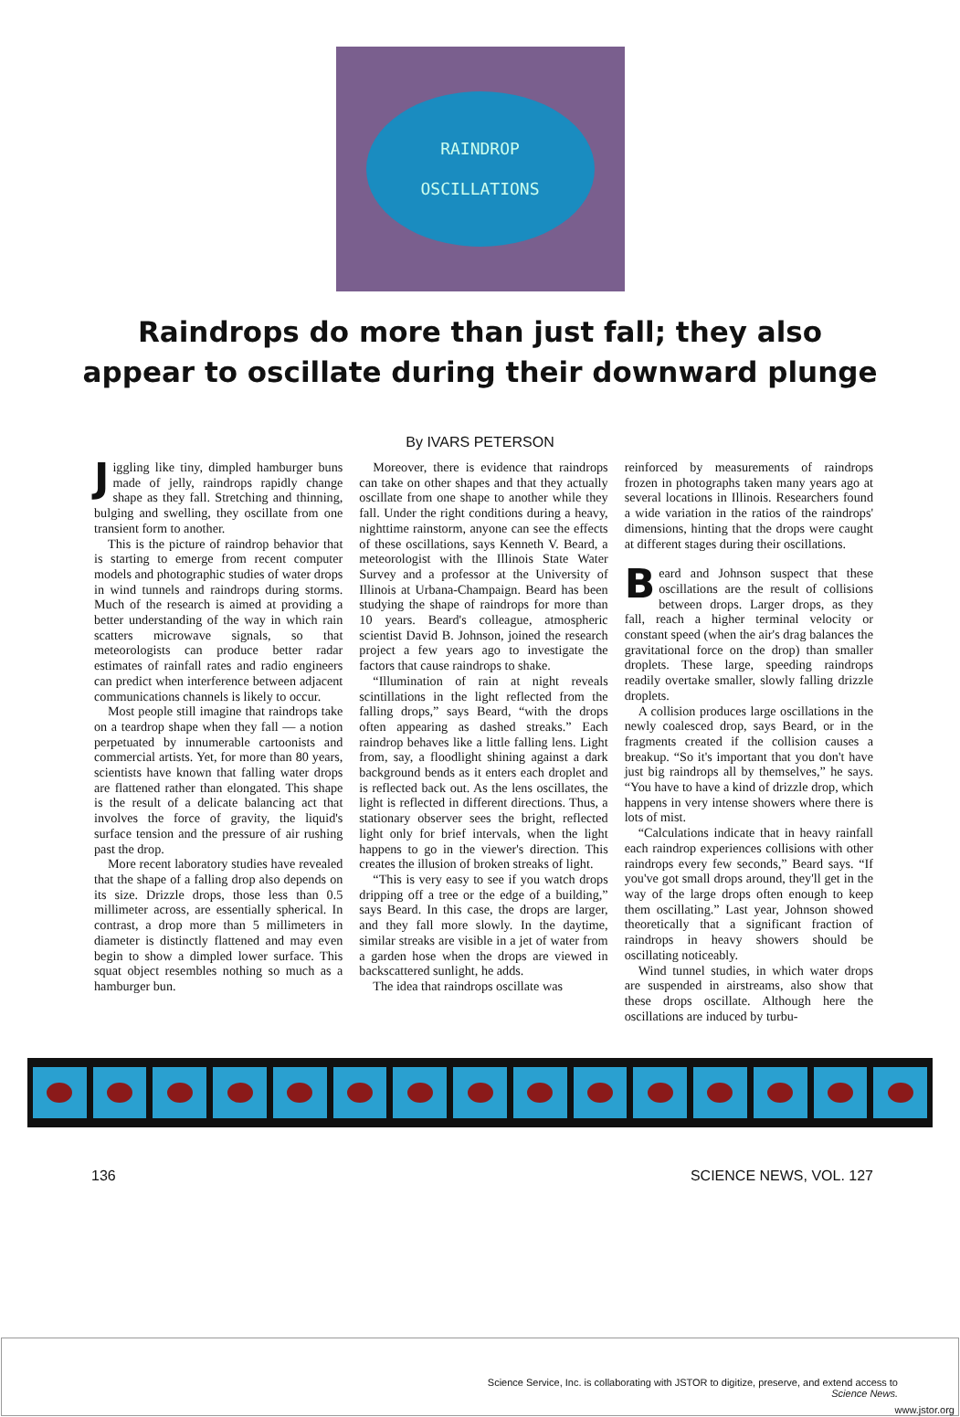RAINDROP
OSCILLATIONS
Raindrops do more than just fall; they also
appear to oscillate during their downward plunge
By IVARS PETERSON
Jiggling like tiny, dimpled hamburger buns made of jelly, raindrops rapidly change shape as they fall. Stretching and thinning, bulging and swelling, they oscillate from one transient form to another.
This is the picture of raindrop behavior that is starting to emerge from recent computer models and photographic studies of water drops in wind tunnels and raindrops during storms. Much of the research is aimed at providing a better understanding of the way in which rain scatters microwave signals, so that meteorologists can produce better radar estimates of rainfall rates and radio engineers can predict when interference between adjacent communications channels is likely to occur.
Most people still imagine that raindrops take on a teardrop shape when they fall — a notion perpetuated by innumerable cartoonists and commercial artists. Yet, for more than 80 years, scientists have known that falling water drops are flattened rather than elongated. This shape is the result of a delicate balancing act that involves the force of gravity, the liquid's surface tension and the pressure of air rushing past the drop.
More recent laboratory studies have revealed that the shape of a falling drop also depends on its size. Drizzle drops, those less than 0.5 millimeter across, are essentially spherical. In contrast, a drop more than 5 millimeters in diameter is distinctly flattened and may even begin to show a dimpled lower surface. This squat object resembles nothing so much as a hamburger bun.
Moreover, there is evidence that raindrops can take on other shapes and that they actually oscillate from one shape to another while they fall. Under the right conditions during a heavy, nighttime rainstorm, anyone can see the effects of these oscillations, says Kenneth V. Beard, a meteorologist with the Illinois State Water Survey and a professor at the University of Illinois at Urbana-Champaign. Beard has been studying the shape of raindrops for more than 10 years. Beard's colleague, atmospheric scientist David B. Johnson, joined the research project a few years ago to investigate the factors that cause raindrops to shake.
“Illumination of rain at night reveals scintillations in the light reflected from the falling drops,” says Beard, “with the drops often appearing as dashed streaks.” Each raindrop behaves like a little falling lens. Light from, say, a floodlight shining against a dark background bends as it enters each droplet and is reflected back out. As the lens oscillates, the light is reflected in different directions. Thus, a stationary observer sees the bright, reflected light only for brief intervals, when the light happens to go in the viewer's direction. This creates the illusion of broken streaks of light.
“This is very easy to see if you watch drops dripping off a tree or the edge of a building,” says Beard. In this case, the drops are larger, and they fall more slowly. In the daytime, similar streaks are visible in a jet of water from a garden hose when the drops are viewed in backscattered sunlight, he adds.
The idea that raindrops oscillate was
reinforced by measurements of raindrops frozen in photographs taken many years ago at several locations in Illinois. Researchers found a wide variation in the ratios of the raindrops' dimensions, hinting that the drops were caught at different stages during their oscillations.
Beard and Johnson suspect that these oscillations are the result of collisions between drops. Larger drops, as they fall, reach a higher terminal velocity or constant speed (when the air's drag balances the gravitational force on the drop) than smaller droplets. These large, speeding raindrops readily overtake smaller, slowly falling drizzle droplets.
A collision produces large oscillations in the newly coalesced drop, says Beard, or in the fragments created if the collision causes a breakup. “So it's important that you don't have just big raindrops all by themselves,” he says. “You have to have a kind of drizzle drop, which happens in very intense showers where there is lots of mist.
“Calculations indicate that in heavy rainfall each raindrop experiences collisions with other raindrops every few seconds,” Beard says. “If you've got small drops around, they'll get in the way of the large drops often enough to keep them oscillating.” Last year, Johnson showed theoretically that a significant fraction of raindrops in heavy showers should be oscillating noticeably.
Wind tunnel studies, in which water drops are suspended in airstreams, also show that these drops oscillate. Although here the oscillations are induced by turbu-
136 SCIENCE NEWS, VOL. 127
Science Service, Inc. is collaborating with JSTOR to digitize, preserve, and extend access to
Science News.
www.jstor.org